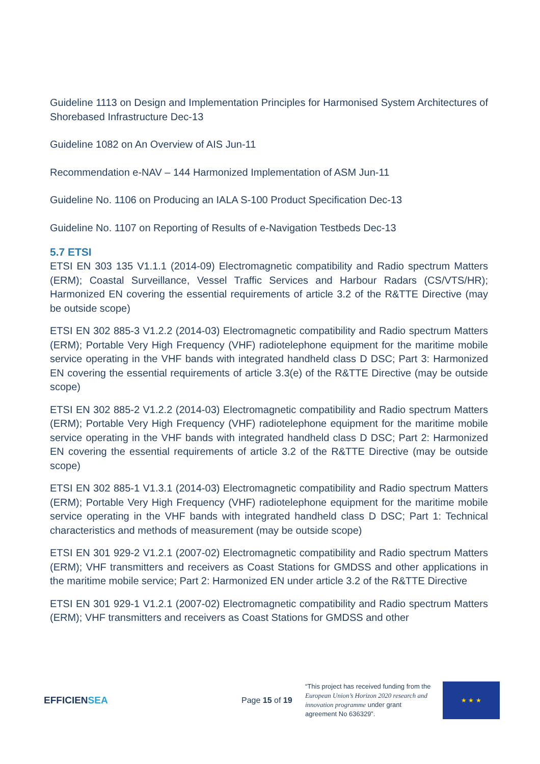Guideline 1113 on Design and Implementation Principles for Harmonised System Architectures of Shorebased Infrastructure Dec-13
Guideline 1082 on An Overview of AIS Jun-11
Recommendation e-NAV – 144 Harmonized Implementation of ASM Jun-11
Guideline No. 1106 on Producing an IALA S-100 Product Specification Dec-13
Guideline No. 1107 on Reporting of Results of e-Navigation Testbeds Dec-13
5.7 ETSI
ETSI EN 303 135 V1.1.1 (2014-09) Electromagnetic compatibility and Radio spectrum Matters (ERM); Coastal Surveillance, Vessel Traffic Services and Harbour Radars (CS/VTS/HR); Harmonized EN covering the essential requirements of article 3.2 of the R&TTE Directive (may be outside scope)
ETSI EN 302 885-3 V1.2.2 (2014-03) Electromagnetic compatibility and Radio spectrum Matters (ERM); Portable Very High Frequency (VHF) radiotelephone equipment for the maritime mobile service operating in the VHF bands with integrated handheld class D DSC; Part 3: Harmonized EN covering the essential requirements of article 3.3(e) of the R&TTE Directive (may be outside scope)
ETSI EN 302 885-2 V1.2.2 (2014-03) Electromagnetic compatibility and Radio spectrum Matters (ERM); Portable Very High Frequency (VHF) radiotelephone equipment for the maritime mobile service operating in the VHF bands with integrated handheld class D DSC; Part 2: Harmonized EN covering the essential requirements of article 3.2 of the R&TTE Directive (may be outside scope)
ETSI EN 302 885-1 V1.3.1 (2014-03) Electromagnetic compatibility and Radio spectrum Matters (ERM); Portable Very High Frequency (VHF) radiotelephone equipment for the maritime mobile service operating in the VHF bands with integrated handheld class D DSC; Part 1: Technical characteristics and methods of measurement (may be outside scope)
ETSI EN 301 929-2 V1.2.1 (2007-02) Electromagnetic compatibility and Radio spectrum Matters (ERM); VHF transmitters and receivers as Coast Stations for GMDSS and other applications in the maritime mobile service; Part 2: Harmonized EN under article 3.2 of the R&TTE Directive
ETSI EN 301 929-1 V1.2.1 (2007-02) Electromagnetic compatibility and Radio spectrum Matters (ERM); VHF transmitters and receivers as Coast Stations for GMDSS and other
EFFICIENSEA
Page 15 of 19
“This project has received funding from the European Union’s Horizon 2020 research and innovation programme under grant agreement No 636329”.
★ ★ ★